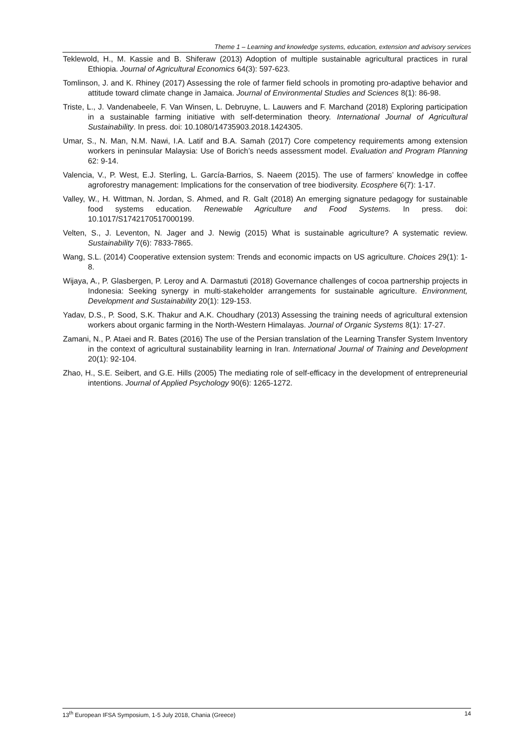Theme 1 – Learning and knowledge systems, education, extension and advisory services
Teklewold, H., M. Kassie and B. Shiferaw (2013) Adoption of multiple sustainable agricultural practices in rural Ethiopia. Journal of Agricultural Economics 64(3): 597-623.
Tomlinson, J. and K. Rhiney (2017) Assessing the role of farmer field schools in promoting pro-adaptive behavior and attitude toward climate change in Jamaica. Journal of Environmental Studies and Sciences 8(1): 86-98.
Triste, L., J. Vandenabeele, F. Van Winsen, L. Debruyne, L. Lauwers and F. Marchand (2018) Exploring participation in a sustainable farming initiative with self-determination theory. International Journal of Agricultural Sustainability. In press. doi: 10.1080/14735903.2018.1424305.
Umar, S., N. Man, N.M. Nawi, I.A. Latif and B.A. Samah (2017) Core competency requirements among extension workers in peninsular Malaysia: Use of Borich’s needs assessment model. Evaluation and Program Planning 62: 9-14.
Valencia, V., P. West, E.J. Sterling, L. García-Barrios, S. Naeem (2015). The use of farmers’ knowledge in coffee agroforestry management: Implications for the conservation of tree biodiversity. Ecosphere 6(7): 1-17.
Valley, W., H. Wittman, N. Jordan, S. Ahmed, and R. Galt (2018) An emerging signature pedagogy for sustainable food systems education. Renewable Agriculture and Food Systems. In press. doi: 10.1017/S1742170517000199.
Velten, S., J. Leventon, N. Jager and J. Newig (2015) What is sustainable agriculture? A systematic review. Sustainability 7(6): 7833-7865.
Wang, S.L. (2014) Cooperative extension system: Trends and economic impacts on US agriculture. Choices 29(1): 1-8.
Wijaya, A., P. Glasbergen, P. Leroy and A. Darmastuti (2018) Governance challenges of cocoa partnership projects in Indonesia: Seeking synergy in multi-stakeholder arrangements for sustainable agriculture. Environment, Development and Sustainability 20(1): 129-153.
Yadav, D.S., P. Sood, S.K. Thakur and A.K. Choudhary (2013) Assessing the training needs of agricultural extension workers about organic farming in the North-Western Himalayas. Journal of Organic Systems 8(1): 17-27.
Zamani, N., P. Ataei and R. Bates (2016) The use of the Persian translation of the Learning Transfer System Inventory in the context of agricultural sustainability learning in Iran. International Journal of Training and Development 20(1): 92-104.
Zhao, H., S.E. Seibert, and G.E. Hills (2005) The mediating role of self-efficacy in the development of entrepreneurial intentions. Journal of Applied Psychology 90(6): 1265-1272.
13<sup>th</sup> European IFSA Symposium, 1-5 July 2018, Chania (Greece) 14